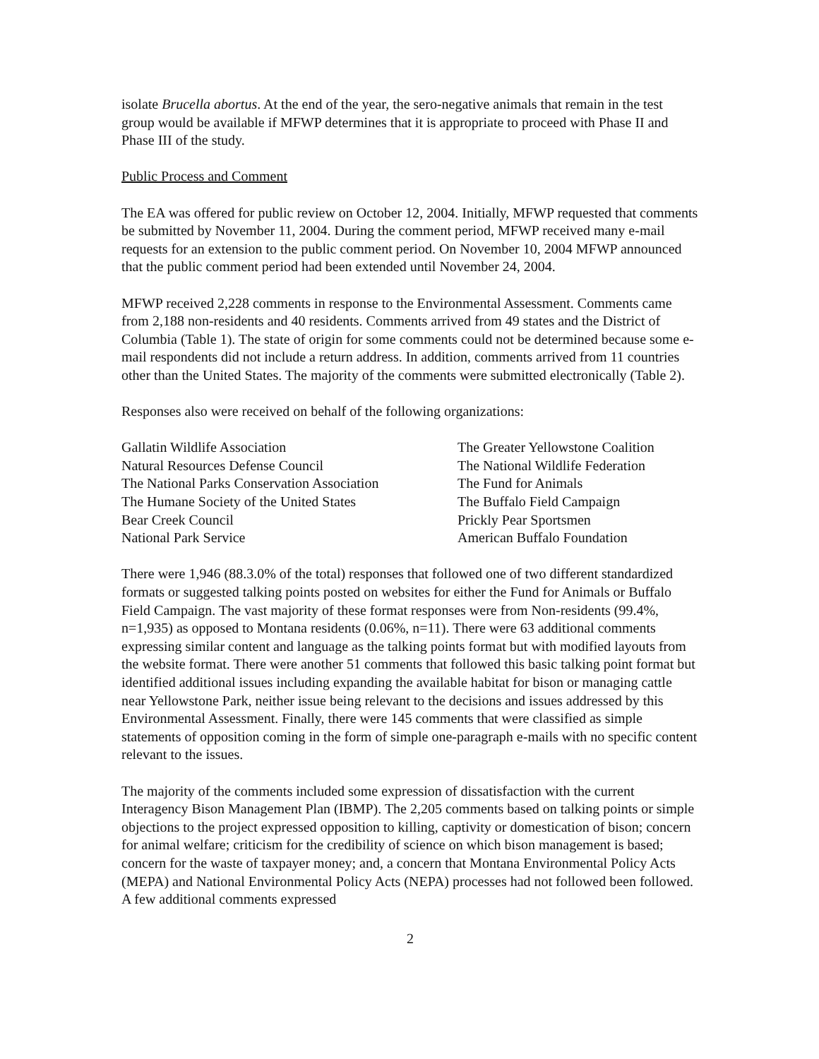isolate Brucella abortus. At the end of the year, the sero-negative animals that remain in the test group would be available if MFWP determines that it is appropriate to proceed with Phase II and Phase III of the study.
Public Process and Comment
The EA was offered for public review on October 12, 2004. Initially, MFWP requested that comments be submitted by November 11, 2004. During the comment period, MFWP received many e-mail requests for an extension to the public comment period. On November 10, 2004 MFWP announced that the public comment period had been extended until November 24, 2004.
MFWP received 2,228 comments in response to the Environmental Assessment. Comments came from 2,188 non-residents and 40 residents. Comments arrived from 49 states and the District of Columbia (Table 1). The state of origin for some comments could not be determined because some e-mail respondents did not include a return address. In addition, comments arrived from 11 countries other than the United States. The majority of the comments were submitted electronically (Table 2).
Responses also were received on behalf of the following organizations:
| Gallatin Wildlife Association | The Greater Yellowstone Coalition |
| Natural Resources Defense Council | The National Wildlife Federation |
| The National Parks Conservation Association | The Fund for Animals |
| The Humane Society of the United States | The Buffalo Field Campaign |
| Bear Creek Council | Prickly Pear Sportsmen |
| National Park Service | American Buffalo Foundation |
There were 1,946 (88.3.0% of the total) responses that followed one of two different standardized formats or suggested talking points posted on websites for either the Fund for Animals or Buffalo Field Campaign. The vast majority of these format responses were from Non-residents (99.4%, n=1,935) as opposed to Montana residents (0.06%, n=11). There were 63 additional comments expressing similar content and language as the talking points format but with modified layouts from the website format. There were another 51 comments that followed this basic talking point format but identified additional issues including expanding the available habitat for bison or managing cattle near Yellowstone Park, neither issue being relevant to the decisions and issues addressed by this Environmental Assessment. Finally, there were 145 comments that were classified as simple statements of opposition coming in the form of simple one-paragraph e-mails with no specific content relevant to the issues.
The majority of the comments included some expression of dissatisfaction with the current Interagency Bison Management Plan (IBMP). The 2,205 comments based on talking points or simple objections to the project expressed opposition to killing, captivity or domestication of bison; concern for animal welfare; criticism for the credibility of science on which bison management is based; concern for the waste of taxpayer money; and, a concern that Montana Environmental Policy Acts (MEPA) and National Environmental Policy Acts (NEPA) processes had not followed been followed. A few additional comments expressed
2